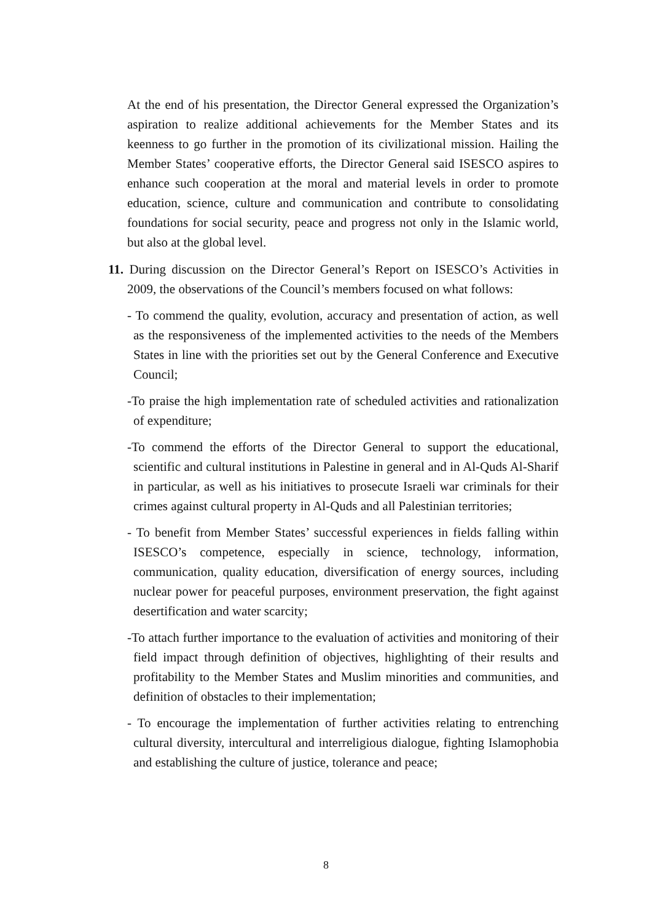At the end of his presentation, the Director General expressed the Organization’s aspiration to realize additional achievements for the Member States and its keenness to go further in the promotion of its civilizational mission. Hailing the Member States’ cooperative efforts, the Director General said ISESCO aspires to enhance such cooperation at the moral and material levels in order to promote education, science, culture and communication and contribute to consolidating foundations for social security, peace and progress not only in the Islamic world, but also at the global level.
11. During discussion on the Director General’s Report on ISESCO’s Activities in 2009, the observations of the Council’s members focused on what follows:
- To commend the quality, evolution, accuracy and presentation of action, as well as the responsiveness of the implemented activities to the needs of the Members States in line with the priorities set out by the General Conference and Executive Council;
-To praise the high implementation rate of scheduled activities and rationalization of expenditure;
-To commend the efforts of the Director General to support the educational, scientific and cultural institutions in Palestine in general and in Al-Quds Al-Sharif in particular, as well as his initiatives to prosecute Israeli war criminals for their crimes against cultural property in Al-Quds and all Palestinian territories;
- To benefit from Member States’ successful experiences in fields falling within ISESCO’s competence, especially in science, technology, information, communication, quality education, diversification of energy sources, including nuclear power for peaceful purposes, environment preservation, the fight against desertification and water scarcity;
-To attach further importance to the evaluation of activities and monitoring of their field impact through definition of objectives, highlighting of their results and profitability to the Member States and Muslim minorities and communities, and definition of obstacles to their implementation;
- To encourage the implementation of further activities relating to entrenching cultural diversity, intercultural and interreligious dialogue, fighting Islamophobia and establishing the culture of justice, tolerance and peace;
8